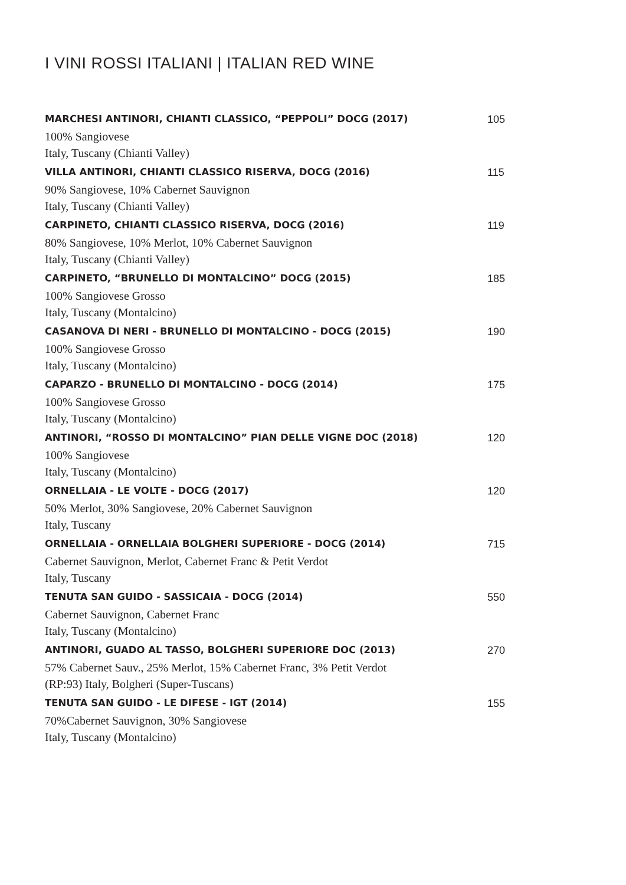I VINI ROSSI ITALIANI | ITALIAN RED WINE
MARCHESI ANTINORI, CHIANTI CLASSICO, “PEPPOLI” DOCG (2017) 105
100% Sangiovese
Italy, Tuscany (Chianti Valley)
VILLA ANTINORI, CHIANTI CLASSICO RISERVA, DOCG (2016) 115
90% Sangiovese, 10% Cabernet Sauvignon
Italy, Tuscany (Chianti Valley)
CARPINETO, CHIANTI CLASSICO RISERVA, DOCG (2016) 119
80% Sangiovese, 10% Merlot, 10% Cabernet Sauvignon
Italy, Tuscany (Chianti Valley)
CARPINETO, “BRUNELLO DI MONTALCINO” DOCG (2015) 185
100% Sangiovese Grosso
Italy, Tuscany (Montalcino)
CASANOVA DI NERI - BRUNELLO DI MONTALCINO - DOCG (2015) 190
100% Sangiovese Grosso
Italy, Tuscany (Montalcino)
CAPARZO - BRUNELLO DI MONTALCINO - DOCG (2014) 175
100% Sangiovese Grosso
Italy, Tuscany (Montalcino)
ANTINORI, “ROSSO DI MONTALCINO” PIAN DELLE VIGNE DOC (2018) 120
100% Sangiovese
Italy, Tuscany (Montalcino)
ORNELLAIA - LE VOLTE - DOCG (2017) 120
50% Merlot, 30% Sangiovese, 20% Cabernet Sauvignon
Italy, Tuscany
ORNELLAIA - ORNELLAIA BOLGHERI SUPERIORE - DOCG (2014) 715
Cabernet Sauvignon, Merlot, Cabernet Franc & Petit Verdot
Italy, Tuscany
TENUTA SAN GUIDO - SASSICAIA - DOCG (2014) 550
Cabernet Sauvignon, Cabernet Franc
Italy, Tuscany (Montalcino)
ANTINORI, GUADO AL TASSO, BOLGHERI SUPERIORE DOC (2013) 270
57% Cabernet Sauv., 25% Merlot, 15% Cabernet Franc, 3% Petit Verdot
(RP:93) Italy, Bolgheri (Super-Tuscans)
TENUTA SAN GUIDO - LE DIFESE - IGT (2014) 155
70%Cabernet Sauvignon, 30% Sangiovese
Italy, Tuscany (Montalcino)